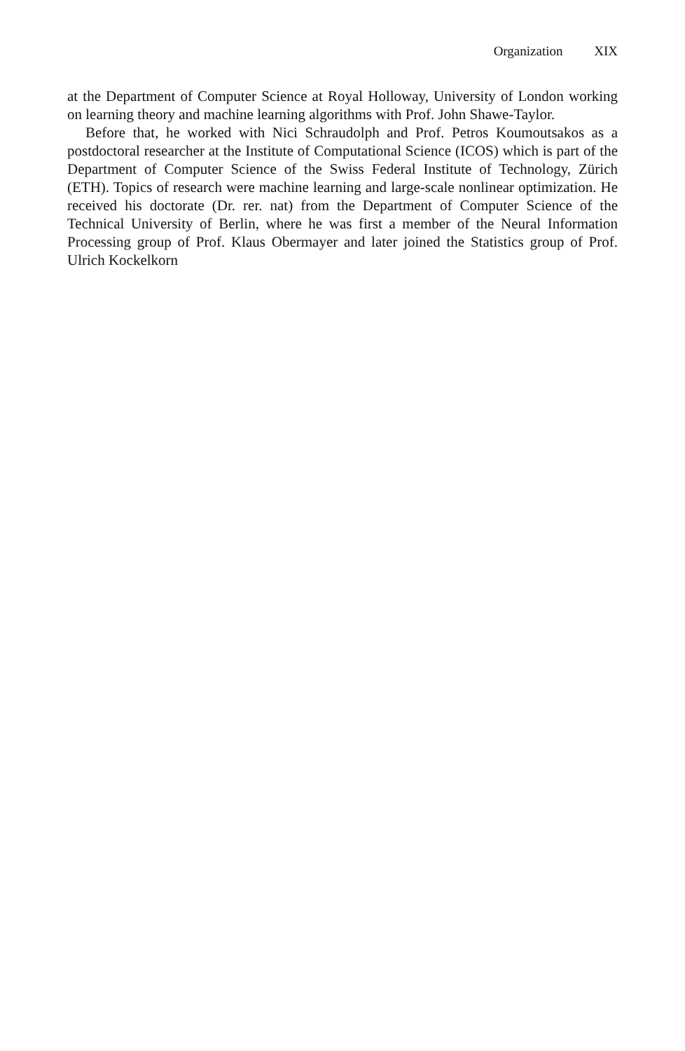Organization XIX
at the Department of Computer Science at Royal Holloway, University of London working on learning theory and machine learning algorithms with Prof. John Shawe-Taylor.
Before that, he worked with Nici Schraudolph and Prof. Petros Koumoutsakos as a postdoctoral researcher at the Institute of Computational Science (ICOS) which is part of the Department of Computer Science of the Swiss Federal Institute of Technology, Zürich (ETH). Topics of research were machine learning and large-scale nonlinear optimization. He received his doctorate (Dr. rer. nat) from the Department of Computer Science of the Technical University of Berlin, where he was first a member of the Neural Information Processing group of Prof. Klaus Obermayer and later joined the Statistics group of Prof. Ulrich Kockelkorn